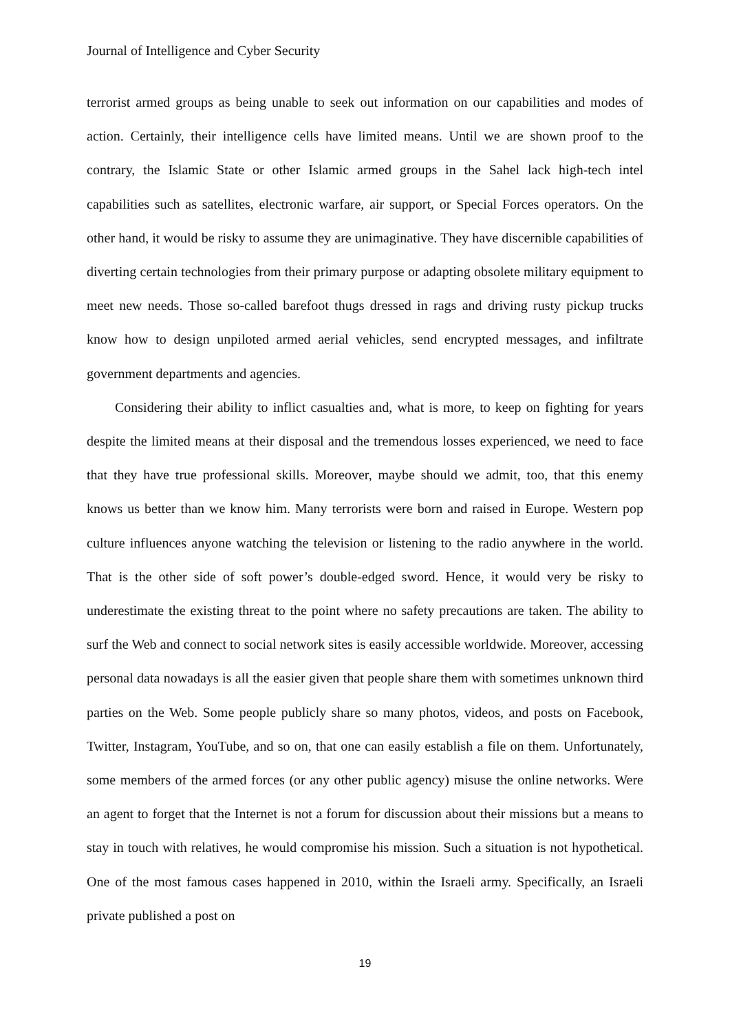Journal of Intelligence and Cyber Security
terrorist armed groups as being unable to seek out information on our capabilities and modes of action. Certainly, their intelligence cells have limited means. Until we are shown proof to the contrary, the Islamic State or other Islamic armed groups in the Sahel lack high-tech intel capabilities such as satellites, electronic warfare, air support, or Special Forces operators. On the other hand, it would be risky to assume they are unimaginative. They have discernible capabilities of diverting certain technologies from their primary purpose or adapting obsolete military equipment to meet new needs. Those so-called barefoot thugs dressed in rags and driving rusty pickup trucks know how to design unpiloted armed aerial vehicles, send encrypted messages, and infiltrate government departments and agencies.
Considering their ability to inflict casualties and, what is more, to keep on fighting for years despite the limited means at their disposal and the tremendous losses experienced, we need to face that they have true professional skills. Moreover, maybe should we admit, too, that this enemy knows us better than we know him. Many terrorists were born and raised in Europe. Western pop culture influences anyone watching the television or listening to the radio anywhere in the world. That is the other side of soft power’s double-edged sword. Hence, it would very be risky to underestimate the existing threat to the point where no safety precautions are taken. The ability to surf the Web and connect to social network sites is easily accessible worldwide. Moreover, accessing personal data nowadays is all the easier given that people share them with sometimes unknown third parties on the Web. Some people publicly share so many photos, videos, and posts on Facebook, Twitter, Instagram, YouTube, and so on, that one can easily establish a file on them. Unfortunately, some members of the armed forces (or any other public agency) misuse the online networks. Were an agent to forget that the Internet is not a forum for discussion about their missions but a means to stay in touch with relatives, he would compromise his mission. Such a situation is not hypothetical. One of the most famous cases happened in 2010, within the Israeli army. Specifically, an Israeli private published a post on
19